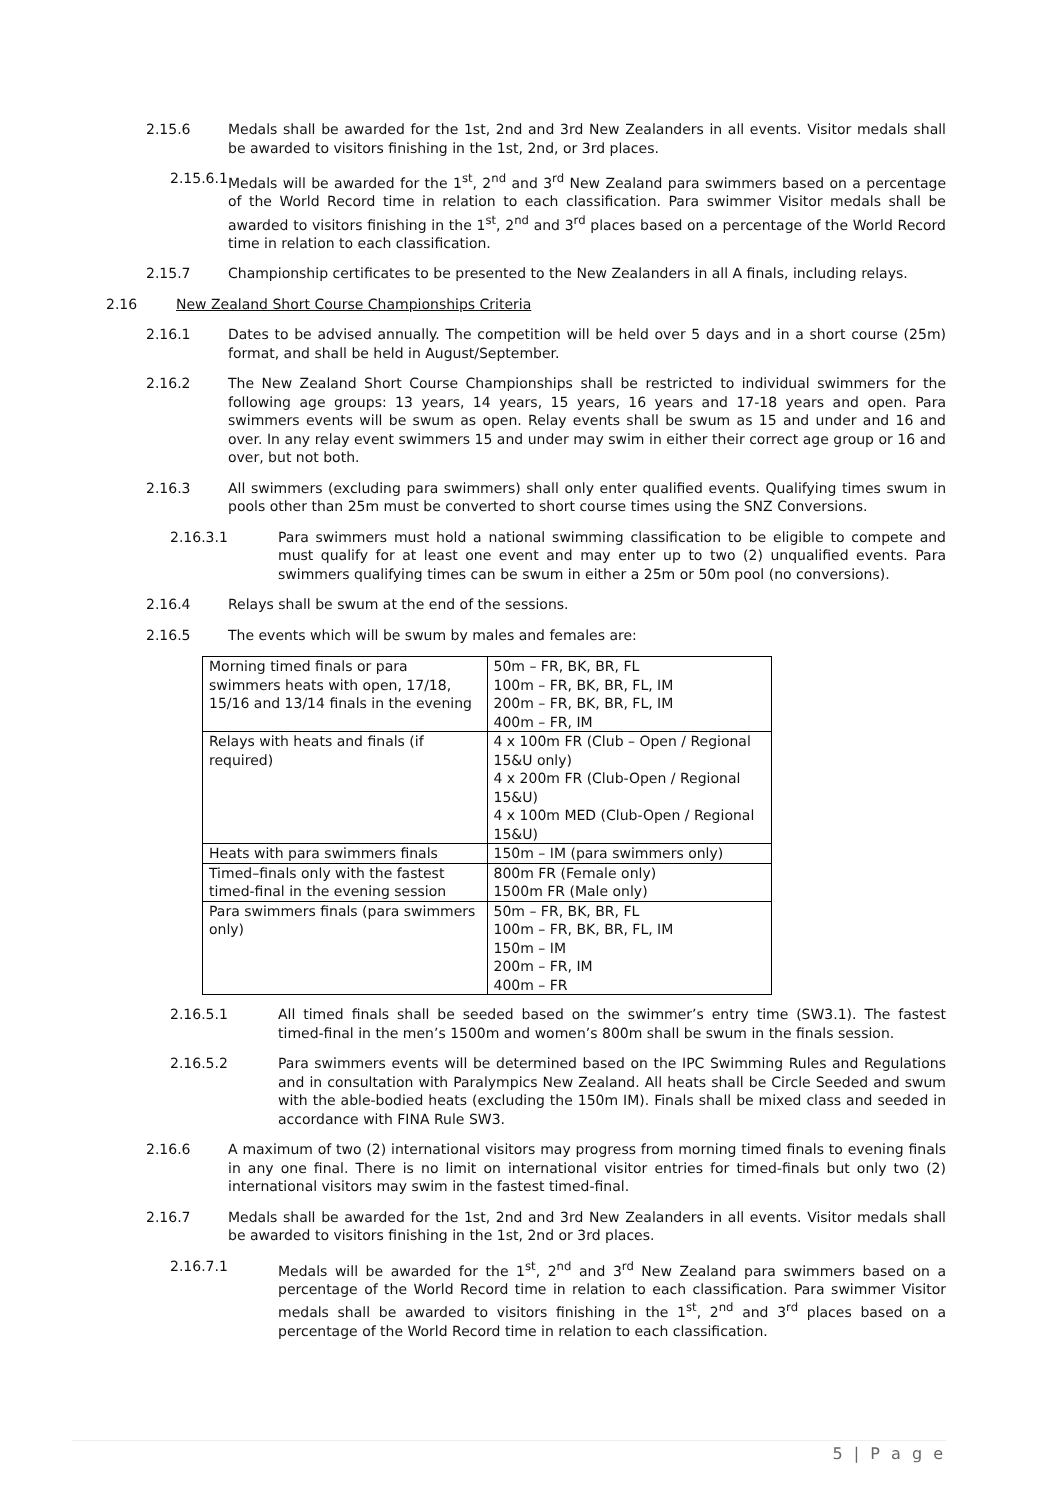2.15.6 Medals shall be awarded for the 1st, 2nd and 3rd New Zealanders in all events. Visitor medals shall be awarded to visitors finishing in the 1st, 2nd, or 3rd places.
2.15.6.1 Medals will be awarded for the 1<sup>st</sup>, 2<sup>nd</sup> and 3<sup>rd</sup> New Zealand para swimmers based on a percentage of the World Record time in relation to each classification. Para swimmer Visitor medals shall be awarded to visitors finishing in the 1<sup>st</sup>, 2<sup>nd</sup> and 3<sup>rd</sup> places based on a percentage of the World Record time in relation to each classification.
2.15.7 Championship certificates to be presented to the New Zealanders in all A finals, including relays.
2.16 New Zealand Short Course Championships Criteria
2.16.1 Dates to be advised annually. The competition will be held over 5 days and in a short course (25m) format, and shall be held in August/September.
2.16.2 The New Zealand Short Course Championships shall be restricted to individual swimmers for the following age groups: 13 years, 14 years, 15 years, 16 years and 17-18 years and open. Para swimmers events will be swum as open. Relay events shall be swum as 15 and under and 16 and over. In any relay event swimmers 15 and under may swim in either their correct age group or 16 and over, but not both.
2.16.3 All swimmers (excluding para swimmers) shall only enter qualified events. Qualifying times swum in pools other than 25m must be converted to short course times using the SNZ Conversions.
2.16.3.1 Para swimmers must hold a national swimming classification to be eligible to compete and must qualify for at least one event and may enter up to two (2) unqualified events. Para swimmers qualifying times can be swum in either a 25m or 50m pool (no conversions).
2.16.4 Relays shall be swum at the end of the sessions.
2.16.5 The events which will be swum by males and females are:
| Morning timed finals or para swimmers heats with open, 17/18, 15/16 and 13/14 finals in the evening | 50m – FR, BK, BR, FL 100m – FR, BK, BR, FL, IM 200m – FR, BK, BR, FL, IM 400m – FR, IM |
| Relays with heats and finals (if required) | 4 x 100m FR (Club – Open / Regional 15&U only) 4 x 200m FR (Club-Open / Regional 15&U) 4 x 100m MED (Club-Open / Regional 15&U) |
| Heats with para swimmers finals | 150m – IM (para swimmers only) |
| Timed–finals only with the fastest timed-final in the evening session | 800m FR (Female only) 1500m FR (Male only) |
| Para swimmers finals (para swimmers only) | 50m – FR, BK, BR, FL 100m – FR, BK, BR, FL, IM 150m – IM 200m – FR, IM 400m – FR |
2.16.5.1 All timed finals shall be seeded based on the swimmer’s entry time (SW3.1). The fastest timed-final in the men’s 1500m and women’s 800m shall be swum in the finals session.
2.16.5.2 Para swimmers events will be determined based on the IPC Swimming Rules and Regulations and in consultation with Paralympics New Zealand. All heats shall be Circle Seeded and swum with the able-bodied heats (excluding the 150m IM). Finals shall be mixed class and seeded in accordance with FINA Rule SW3.
2.16.6 A maximum of two (2) international visitors may progress from morning timed finals to evening finals in any one final. There is no limit on international visitor entries for timed-finals but only two (2) international visitors may swim in the fastest timed-final.
2.16.7 Medals shall be awarded for the 1st, 2nd and 3rd New Zealanders in all events. Visitor medals shall be awarded to visitors finishing in the 1st, 2nd or 3rd places.
2.16.7.1 Medals will be awarded for the 1<sup>st</sup>, 2<sup>nd</sup> and 3<sup>rd</sup> New Zealand para swimmers based on a percentage of the World Record time in relation to each classification. Para swimmer Visitor medals shall be awarded to visitors finishing in the 1<sup>st</sup>, 2<sup>nd</sup> and 3<sup>rd</sup> places based on a percentage of the World Record time in relation to each classification.
5 | P a g e